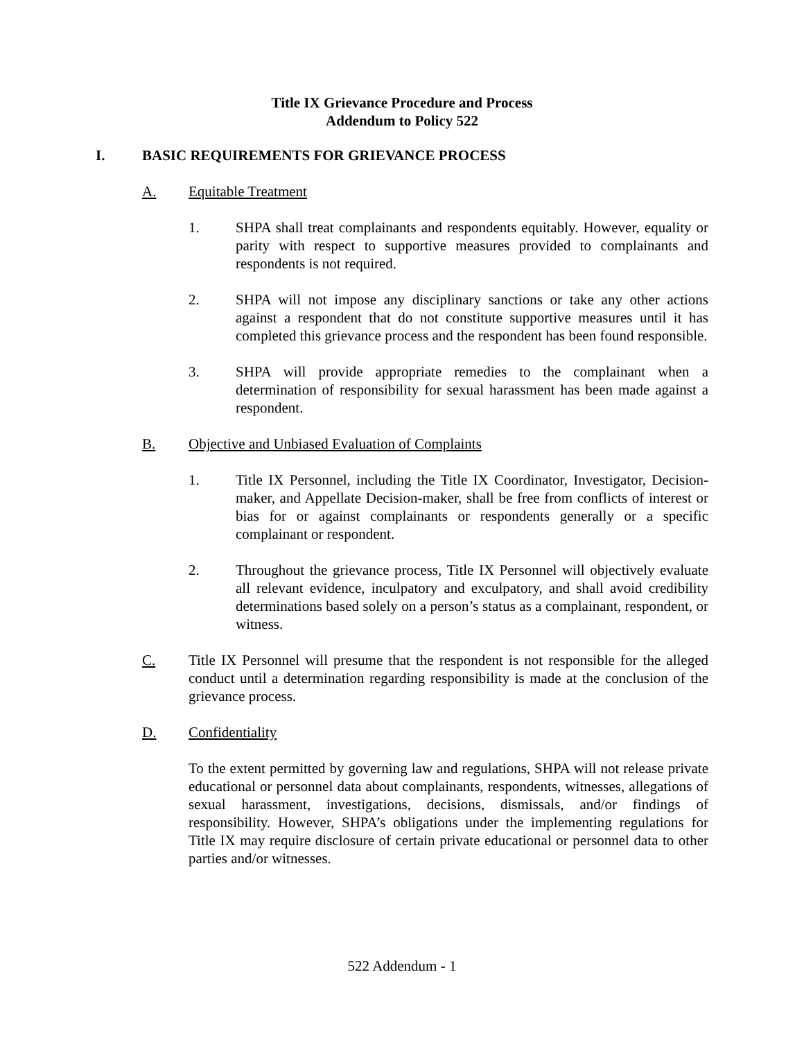Title IX Grievance Procedure and Process
Addendum to Policy 522
I. BASIC REQUIREMENTS FOR GRIEVANCE PROCESS
A. Equitable Treatment
1. SHPA shall treat complainants and respondents equitably. However, equality or parity with respect to supportive measures provided to complainants and respondents is not required.
2. SHPA will not impose any disciplinary sanctions or take any other actions against a respondent that do not constitute supportive measures until it has completed this grievance process and the respondent has been found responsible.
3. SHPA will provide appropriate remedies to the complainant when a determination of responsibility for sexual harassment has been made against a respondent.
B. Objective and Unbiased Evaluation of Complaints
1. Title IX Personnel, including the Title IX Coordinator, Investigator, Decision-maker, and Appellate Decision-maker, shall be free from conflicts of interest or bias for or against complainants or respondents generally or a specific complainant or respondent.
2. Throughout the grievance process, Title IX Personnel will objectively evaluate all relevant evidence, inculpatory and exculpatory, and shall avoid credibility determinations based solely on a person’s status as a complainant, respondent, or witness.
C. Title IX Personnel will presume that the respondent is not responsible for the alleged conduct until a determination regarding responsibility is made at the conclusion of the grievance process.
D. Confidentiality
To the extent permitted by governing law and regulations, SHPA will not release private educational or personnel data about complainants, respondents, witnesses, allegations of sexual harassment, investigations, decisions, dismissals, and/or findings of responsibility. However, SHPA’s obligations under the implementing regulations for Title IX may require disclosure of certain private educational or personnel data to other parties and/or witnesses.
522 Addendum - 1